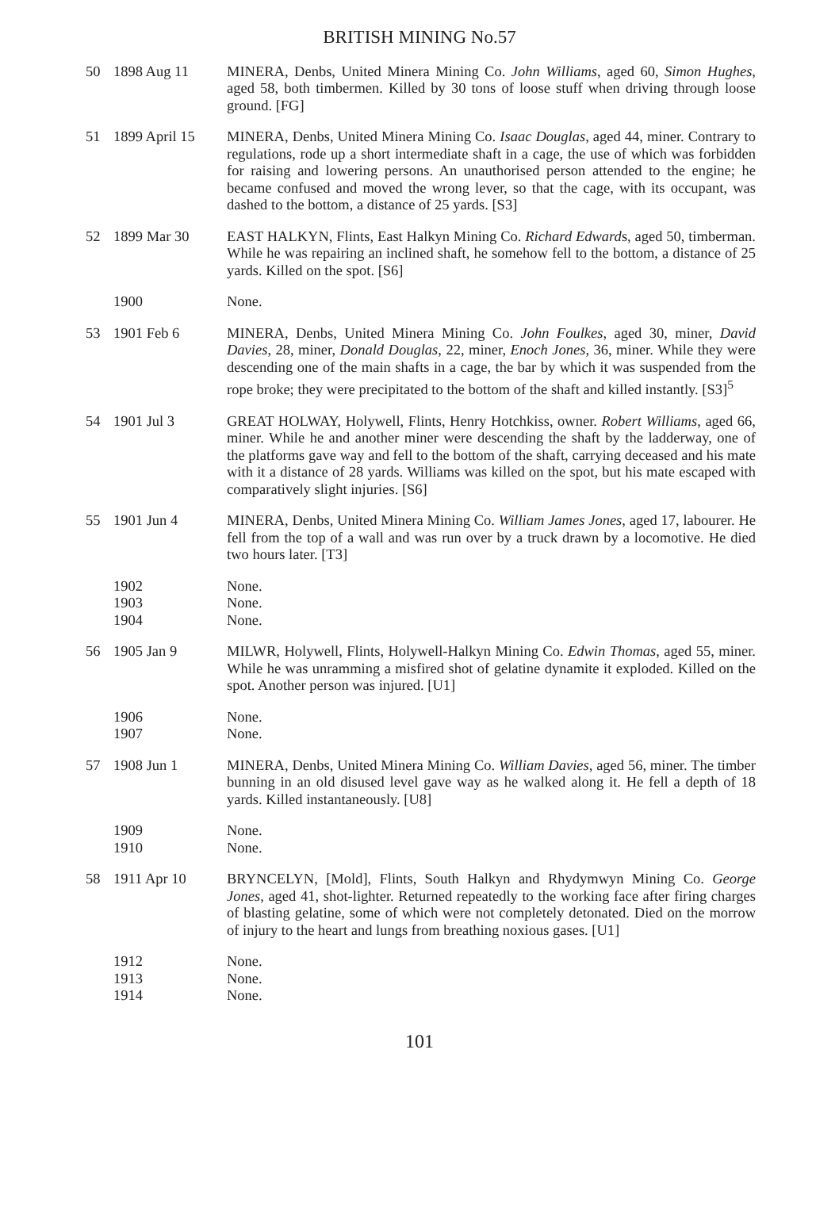BRITISH MINING No.57
50 1898 Aug 11 MINERA, Denbs, United Minera Mining Co. John Williams, aged 60, Simon Hughes, aged 58, both timbermen. Killed by 30 tons of loose stuff when driving through loose ground. [FG]
51 1899 April 15
MINERA, Denbs, United Minera Mining Co. Isaac Douglas, aged 44, miner. Contrary to regulations, rode up a short intermediate shaft in a cage, the use of which was forbidden for raising and lowering persons. An unauthorised person attended to the engine; he became confused and moved the wrong lever, so that the cage, with its occupant, was dashed to the bottom, a distance of 25 yards. [S3]
52 1899 Mar 30 EAST HALKYN, Flints, East Halkyn Mining Co. Richard Edwards, aged 50, timberman. While he was repairing an inclined shaft, he somehow fell to the bottom, a distance of 25 yards. Killed on the spot. [S6]
1900 None.
53 1901 Feb 6 MINERA, Denbs, United Minera Mining Co. John Foulkes, aged 30, miner, David Davies, 28, miner, Donald Douglas, 22, miner, Enoch Jones, 36, miner. While they were descending one of the main shafts in a cage, the bar by which it was suspended from the rope broke; they were precipitated to the bottom of the shaft and killed instantly. [S3]<sup>5</sup>
54 1901 Jul 3 GREAT HOLWAY, Holywell, Flints, Henry Hotchkiss, owner. Robert Williams, aged 66, miner. While he and another miner were descending the shaft by the ladderway, one of the platforms gave way and fell to the bottom of the shaft, carrying deceased and his mate with it a distance of 28 yards. Williams was killed on the spot, but his mate escaped with comparatively slight injuries. [S6]
55 1901 Jun 4 MINERA, Denbs, United Minera Mining Co. William James Jones, aged 17, labourer. He fell from the top of a wall and was run over by a truck drawn by a locomotive. He died two hours later. [T3]
1902
1903
1904
None.
None.
None.
56 1905 Jan 9 MILWR, Holywell, Flints, Holywell-Halkyn Mining Co. Edwin Thomas, aged 55, miner. While he was unramming a misfired shot of gelatine dynamite it exploded. Killed on the spot. Another person was injured. [U1]
1906
1907
None.
None.
57 1908 Jun 1 MINERA, Denbs, United Minera Mining Co. William Davies, aged 56, miner. The timber bunning in an old disused level gave way as he walked along it. He fell a depth of 18 yards. Killed instantaneously. [U8]
1909
1910
None.
None.
58 1911 Apr 10 BRYNCELYN, [Mold], Flints, South Halkyn and Rhydymwyn Mining Co. George Jones, aged 41, shot-lighter. Returned repeatedly to the working face after firing charges of blasting gelatine, some of which were not completely detonated. Died on the morrow of injury to the heart and lungs from breathing noxious gases. [U1]
1912
1913
1914
None.
None.
None.
101